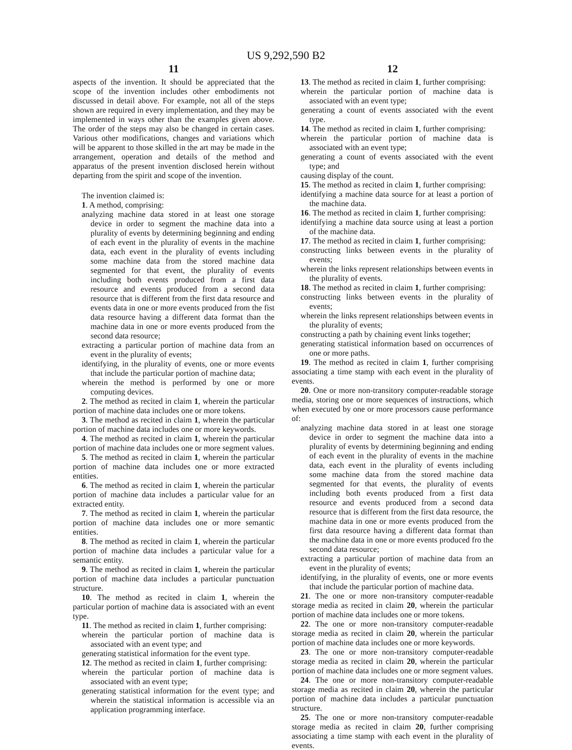US 9,292,590 B2
11
aspects of the invention. It should be appreciated that the scope of the invention includes other embodiments not discussed in detail above. For example, not all of the steps shown are required in every implementation, and they may be implemented in ways other than the examples given above. The order of the steps may also be changed in certain cases. Various other modifications, changes and variations which will be apparent to those skilled in the art may be made in the arrangement, operation and details of the method and apparatus of the present invention disclosed herein without departing from the spirit and scope of the invention.
The invention claimed is:
1. A method, comprising:
analyzing machine data stored in at least one storage device in order to segment the machine data into a plurality of events by determining beginning and ending of each event in the plurality of events in the machine data, each event in the plurality of events including some machine data from the stored machine data segmented for that event, the plurality of events including both events produced from a first data resource and events produced from a second data resource that is different from the first data resource and events data in one or more events produced from the fist data resource having a different data format than the machine data in one or more events produced from the second data resource;
extracting a particular portion of machine data from an event in the plurality of events;
identifying, in the plurality of events, one or more events that include the particular portion of machine data;
wherein the method is performed by one or more computing devices.
2. The method as recited in claim 1, wherein the particular portion of machine data includes one or more tokens.
3. The method as recited in claim 1, wherein the particular portion of machine data includes one or more keywords.
4. The method as recited in claim 1, wherein the particular portion of machine data includes one or more segment values.
5. The method as recited in claim 1, wherein the particular portion of machine data includes one or more extracted entities.
6. The method as recited in claim 1, wherein the particular portion of machine data includes a particular value for an extracted entity.
7. The method as recited in claim 1, wherein the particular portion of machine data includes one or more semantic entities.
8. The method as recited in claim 1, wherein the particular portion of machine data includes a particular value for a semantic entity.
9. The method as recited in claim 1, wherein the particular portion of machine data includes a particular punctuation structure.
10. The method as recited in claim 1, wherein the particular portion of machine data is associated with an event type.
11. The method as recited in claim 1, further comprising:
wherein the particular portion of machine data is associated with an event type; and
generating statistical information for the event type.
12. The method as recited in claim 1, further comprising:
wherein the particular portion of machine data is associated with an event type;
generating statistical information for the event type; and wherein the statistical information is accessible via an application programming interface.
12
13. The method as recited in claim 1, further comprising:
wherein the particular portion of machine data is associated with an event type;
generating a count of events associated with the event type.
14. The method as recited in claim 1, further comprising:
wherein the particular portion of machine data is associated with an event type;
generating a count of events associated with the event type; and
causing display of the count.
15. The method as recited in claim 1, further comprising:
identifying a machine data source for at least a portion of the machine data.
16. The method as recited in claim 1, further comprising:
identifying a machine data source using at least a portion of the machine data.
17. The method as recited in claim 1, further comprising:
constructing links between events in the plurality of events;
wherein the links represent relationships between events in the plurality of events.
18. The method as recited in claim 1, further comprising:
constructing links between events in the plurality of events;
wherein the links represent relationships between events in the plurality of events;
constructing a path by chaining event links together;
generating statistical information based on occurrences of one or more paths.
19. The method as recited in claim 1, further comprising associating a time stamp with each event in the plurality of events.
20. One or more non-transitory computer-readable storage media, storing one or more sequences of instructions, which when executed by one or more processors cause performance of:
analyzing machine data stored in at least one storage device in order to segment the machine data into a plurality of events by determining beginning and ending of each event in the plurality of events in the machine data, each event in the plurality of events including some machine data from the stored machine data segmented for that events, the plurality of events including both events produced from a first data resource and events produced from a second data resource that is different from the first data resource, the machine data in one or more events produced from the first data resource having a different data format than the machine data in one or more events produced fro the second data resource;
extracting a particular portion of machine data from an event in the plurality of events;
identifying, in the plurality of events, one or more events that include the particular portion of machine data.
21. The one or more non-transitory computer-readable storage media as recited in claim 20, wherein the particular portion of machine data includes one or more tokens.
22. The one or more non-transitory computer-readable storage media as recited in claim 20, wherein the particular portion of machine data includes one or more keywords.
23. The one or more non-transitory computer-readable storage media as recited in claim 20, wherein the particular portion of machine data includes one or more segment values.
24. The one or more non-transitory computer-readable storage media as recited in claim 20, wherein the particular portion of machine data includes a particular punctuation structure.
25. The one or more non-transitory computer-readable storage media as recited in claim 20, further comprising associating a time stamp with each event in the plurality of events.